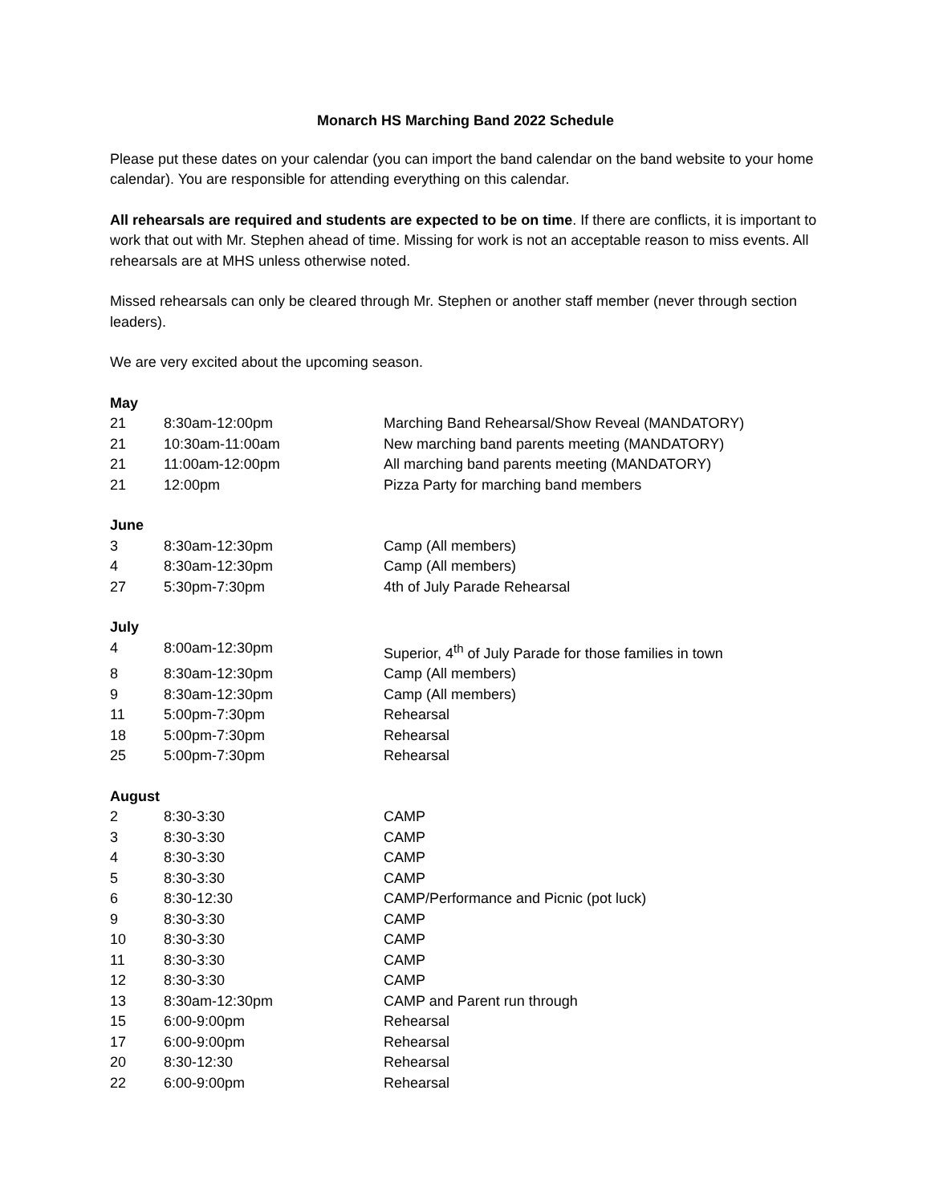Monarch HS Marching Band 2022 Schedule
Please put these dates on your calendar (you can import the band calendar on the band website to your home calendar). You are responsible for attending everything on this calendar.
All rehearsals are required and students are expected to be on time. If there are conflicts, it is important to work that out with Mr. Stephen ahead of time. Missing for work is not an acceptable reason to miss events. All rehearsals are at MHS unless otherwise noted.
Missed rehearsals can only be cleared through Mr. Stephen or another staff member (never through section leaders).
We are very excited about the upcoming season.
| May | | |
| 21 | 8:30am-12:00pm | Marching Band Rehearsal/Show Reveal (MANDATORY) |
| 21 | 10:30am-11:00am | New marching band parents meeting (MANDATORY) |
| 21 | 11:00am-12:00pm | All marching band parents meeting (MANDATORY) |
| 21 | 12:00pm | Pizza Party for marching band members |
| June | | |
| 3 | 8:30am-12:30pm | Camp (All members) |
| 4 | 8:30am-12:30pm | Camp (All members) |
| 27 | 5:30pm-7:30pm | 4th of July Parade Rehearsal |
| July | | |
| 4 | 8:00am-12:30pm | Superior, 4<sup>th</sup> of July Parade for those families in town |
| 8 | 8:30am-12:30pm | Camp (All members) |
| 9 | 8:30am-12:30pm | Camp (All members) |
| 11 | 5:00pm-7:30pm | Rehearsal |
| 18 | 5:00pm-7:30pm | Rehearsal |
| 25 | 5:00pm-7:30pm | Rehearsal |
| August | | |
| 2 | 8:30-3:30 | CAMP |
| 3 | 8:30-3:30 | CAMP |
| 4 | 8:30-3:30 | CAMP |
| 5 | 8:30-3:30 | CAMP |
| 6 | 8:30-12:30 | CAMP/Performance and Picnic (pot luck) |
| 9 | 8:30-3:30 | CAMP |
| 10 | 8:30-3:30 | CAMP |
| 11 | 8:30-3:30 | CAMP |
| 12 | 8:30-3:30 | CAMP |
| 13 | 8:30am-12:30pm | CAMP and Parent run through |
| 15 | 6:00-9:00pm | Rehearsal |
| 17 | 6:00-9:00pm | Rehearsal |
| 20 | 8:30-12:30 | Rehearsal |
| 22 | 6:00-9:00pm | Rehearsal |